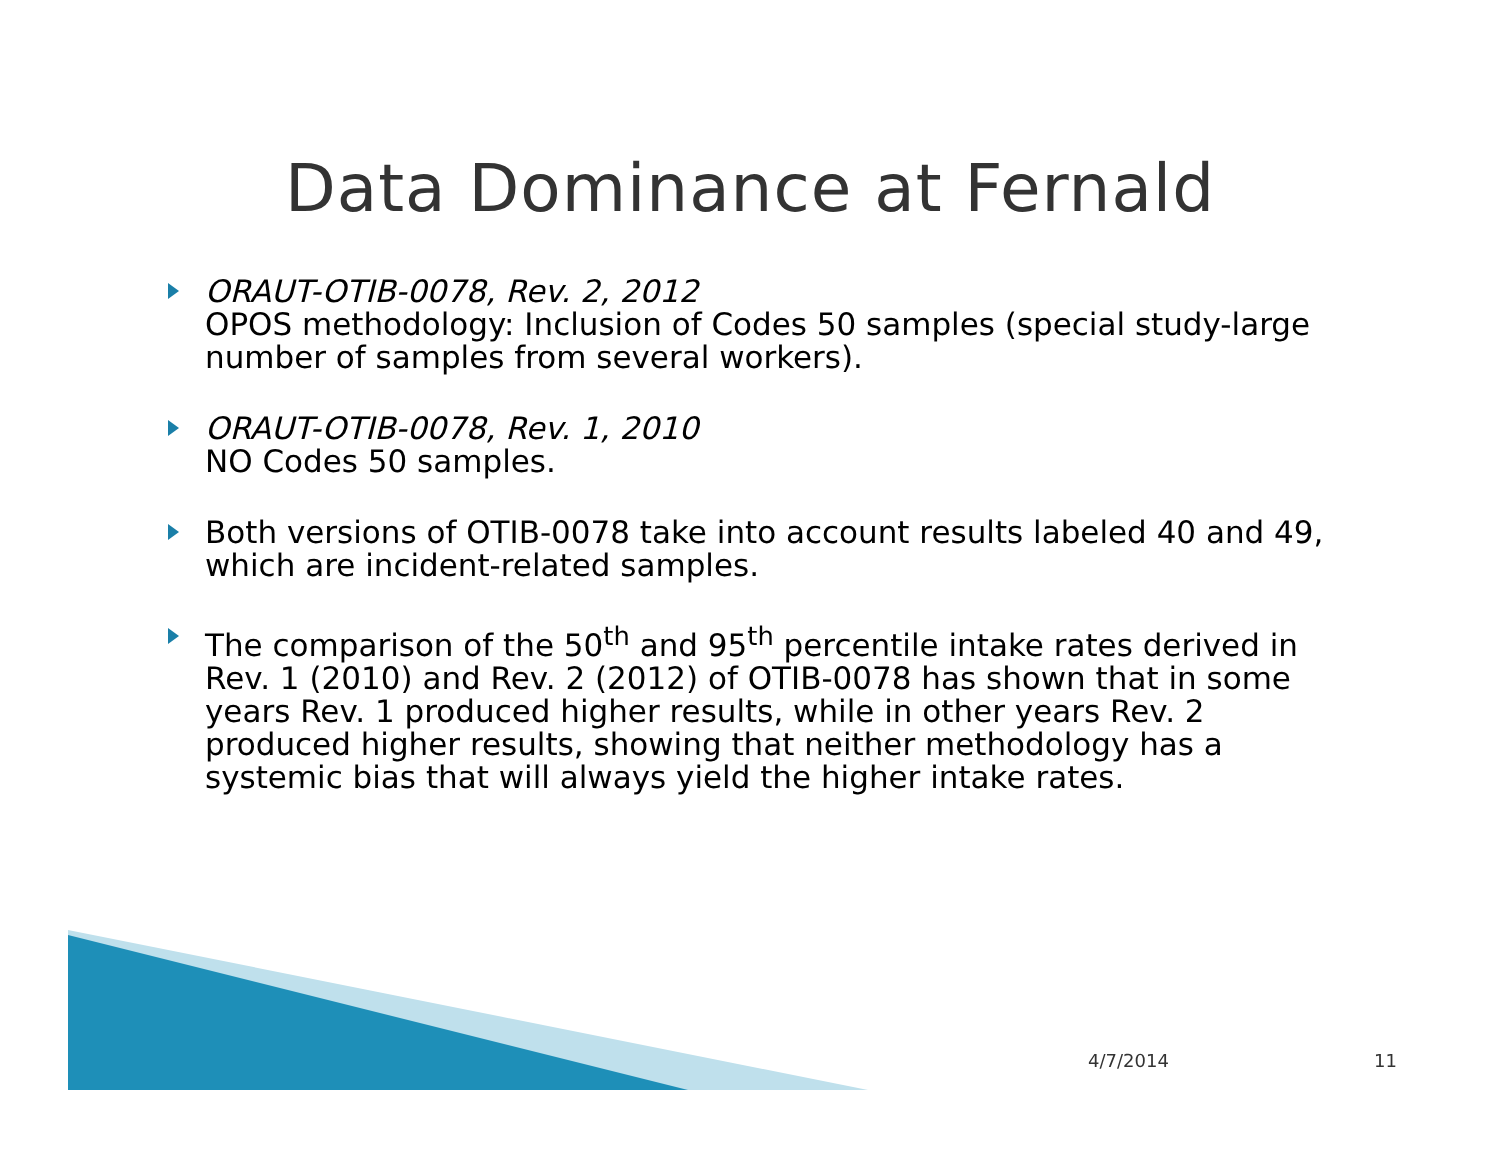Data Dominance at Fernald
ORAUT-OTIB-0078, Rev. 2, 2012
OPOS methodology: Inclusion of Codes 50 samples (special study-large number of samples from several workers).
ORAUT-OTIB-0078, Rev. 1, 2010
NO Codes 50 samples.
Both versions of OTIB-0078 take into account results labeled 40 and 49, which are incident-related samples.
The comparison of the 50<sup>th</sup> and 95<sup>th</sup> percentile intake rates derived in Rev. 1 (2010) and Rev. 2 (2012) of OTIB-0078 has shown that in some years Rev. 1 produced higher results, while in other years Rev. 2 produced higher results, showing that neither methodology has a systemic bias that will always yield the higher intake rates.
4/7/2014 11